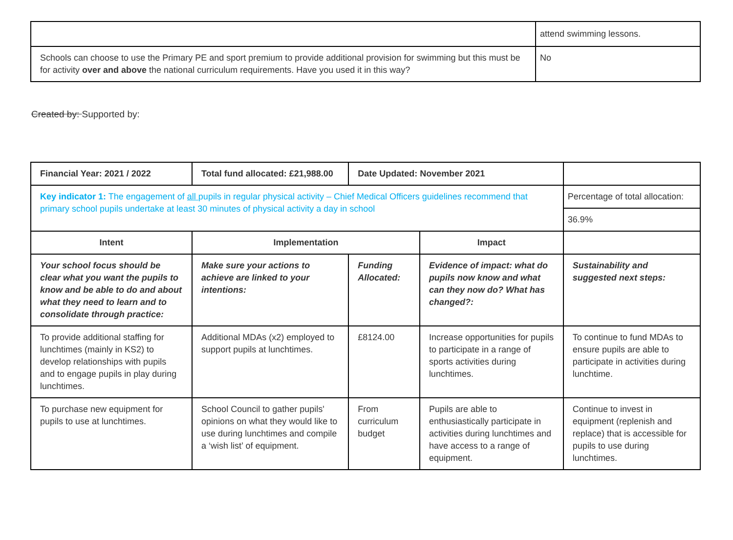| | attend swimming lessons. |
| Schools can choose to use the Primary PE and sport premium to provide additional provision for swimming but this must be for activity over and above the national curriculum requirements. Have you used it in this way? | No |
Created by: Supported by:
| Financial Year: 2021 / 2022 | Total fund allocated: £21,988.00 | Date Updated: November 2021 | | |
| Key indicator 1: The engagement of all pupils in regular physical activity – Chief Medical Officers guidelines recommend that primary school pupils undertake at least 30 minutes of physical activity a day in school | | | | Percentage of total allocation: |
| | | | | 36.9% |
| Intent | Implementation | | Impact | |
| Your school focus should be clear what you want the pupils to know and be able to do and about what they need to learn and to consolidate through practice: | Make sure your actions to achieve are linked to your intentions: | Funding Allocated: | Evidence of impact: what do pupils now know and what can they now do? What has changed?: | Sustainability and suggested next steps: |
| To provide additional staffing for lunchtimes (mainly in KS2) to develop relationships with pupils and to engage pupils in play during lunchtimes. | Additional MDAs (x2) employed to support pupils at lunchtimes. | £8124.00 | Increase opportunities for pupils to participate in a range of sports activities during lunchtimes. | To continue to fund MDAs to ensure pupils are able to participate in activities during lunchtime. |
| To purchase new equipment for pupils to use at lunchtimes. | School Council to gather pupils' opinions on what they would like to use during lunchtimes and compile a ‘wish list’ of equipment. | From curriculum budget | Pupils are able to enthusiastically participate in activities during lunchtimes and have access to a range of equipment. | Continue to invest in equipment (replenish and replace) that is accessible for pupils to use during lunchtimes. |